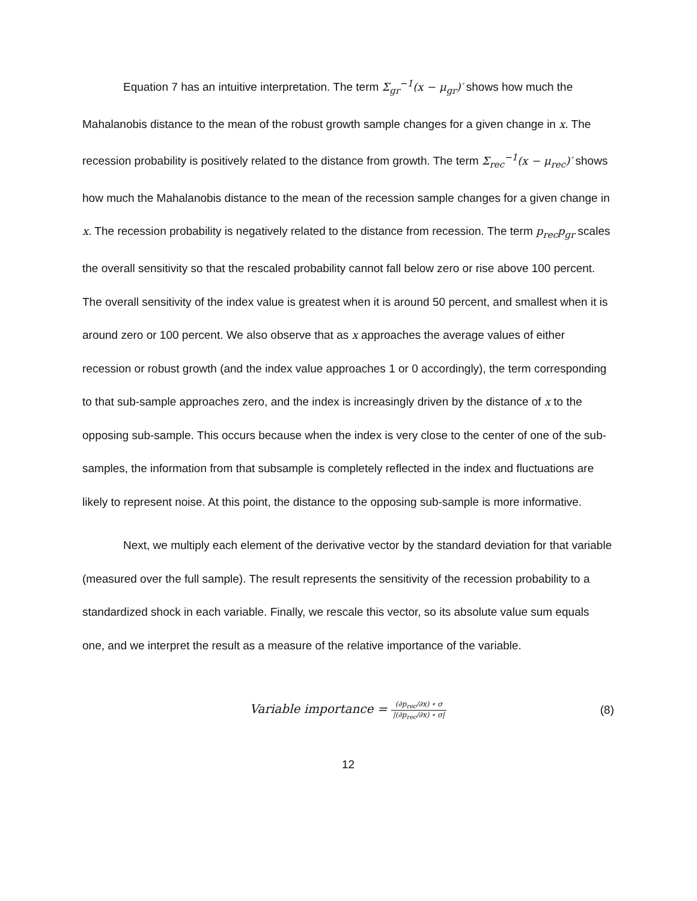Equation 7 has an intuitive interpretation. The term Σ<sub>gr</sub><sup>−1</sup>(x − μ<sub>gr</sub>)′ shows how much the Mahalanobis distance to the mean of the robust growth sample changes for a given change in x. The recession probability is positively related to the distance from growth. The term Σ<sub>rec</sub><sup>−1</sup>(x − μ<sub>rec</sub>)′ shows how much the Mahalanobis distance to the mean of the recession sample changes for a given change in x. The recession probability is negatively related to the distance from recession. The term p<sub>rec</sub>p<sub>gr</sub> scales the overall sensitivity so that the rescaled probability cannot fall below zero or rise above 100 percent. The overall sensitivity of the index value is greatest when it is around 50 percent, and smallest when it is around zero or 100 percent. We also observe that as x approaches the average values of either recession or robust growth (and the index value approaches 1 or 0 accordingly), the term corresponding to that sub-sample approaches zero, and the index is increasingly driven by the distance of x to the opposing sub-sample. This occurs because when the index is very close to the center of one of the sub-samples, the information from that subsample is completely reflected in the index and fluctuations are likely to represent noise. At this point, the distance to the opposing sub-sample is more informative.
Next, we multiply each element of the derivative vector by the standard deviation for that variable (measured over the full sample). The result represents the sensitivity of the recession probability to a standardized shock in each variable. Finally, we rescale this vector, so its absolute value sum equals one, and we interpret the result as a measure of the relative importance of the variable.
Variable importance = (∂p<sub>rec</sub>/∂x) ∘ σ |(∂p<sub>rec</sub>/∂x) ∘ σ|
(8)
12